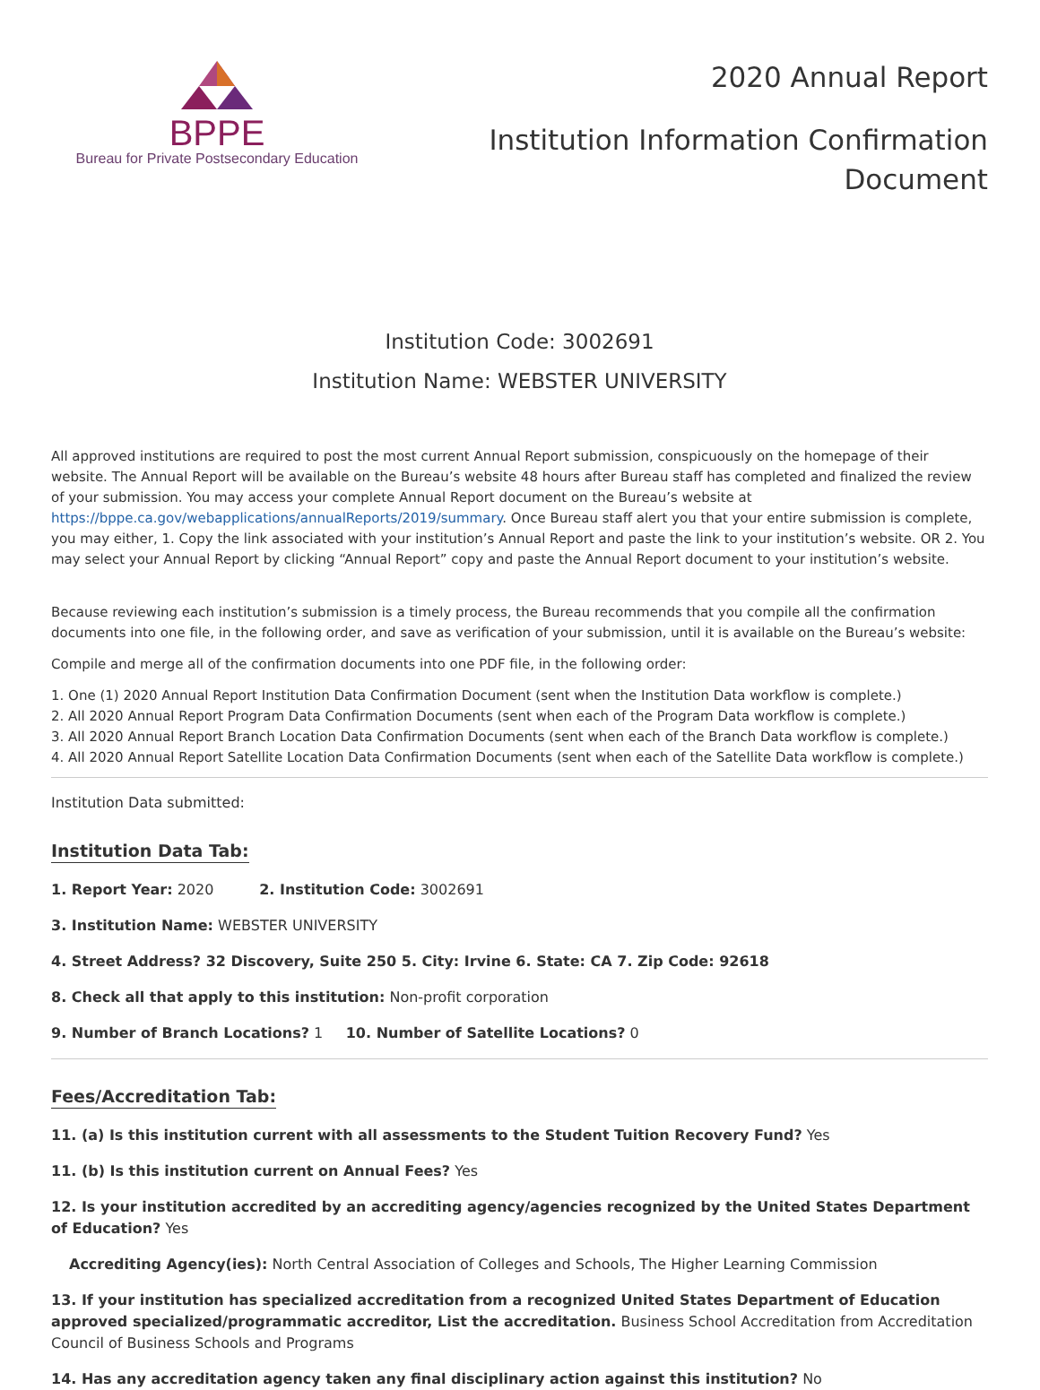BPPE
Bureau for Private Postsecondary Education
2020 Annual Report
Institution Information Confirmation
Document
Institution Code: 3002691
Institution Name: WEBSTER UNIVERSITY
All approved institutions are required to post the most current Annual Report submission, conspicuously on the homepage of their website. The Annual Report will be available on the Bureau’s website 48 hours after Bureau staff has completed and finalized the review of your submission. You may access your complete Annual Report document on the Bureau’s website at https://bppe.ca.gov/webapplications/annualReports/2019/summary. Once Bureau staff alert you that your entire submission is complete, you may either, 1. Copy the link associated with your institution’s Annual Report and paste the link to your institution’s website. OR 2. You may select your Annual Report by clicking “Annual Report” copy and paste the Annual Report document to your institution’s website.
Because reviewing each institution’s submission is a timely process, the Bureau recommends that you compile all the confirmation documents into one file, in the following order, and save as verification of your submission, until it is available on the Bureau’s website:
Compile and merge all of the confirmation documents into one PDF file, in the following order:
1. One (1) 2020 Annual Report Institution Data Confirmation Document (sent when the Institution Data workflow is complete.)
2. All 2020 Annual Report Program Data Confirmation Documents (sent when each of the Program Data workflow is complete.)
3. All 2020 Annual Report Branch Location Data Confirmation Documents (sent when each of the Branch Data workflow is complete.)
4. All 2020 Annual Report Satellite Location Data Confirmation Documents (sent when each of the Satellite Data workflow is complete.)
Institution Data submitted:
Institution Data Tab:
1. Report Year: 2020 2. Institution Code: 3002691
3. Institution Name: WEBSTER UNIVERSITY
4. Street Address? 32 Discovery, Suite 250 5. City: Irvine 6. State: CA 7. Zip Code: 92618
8. Check all that apply to this institution: Non-profit corporation
9. Number of Branch Locations? 1 10. Number of Satellite Locations? 0
Fees/Accreditation Tab:
11. (a) Is this institution current with all assessments to the Student Tuition Recovery Fund? Yes
11. (b) Is this institution current on Annual Fees? Yes
12. Is your institution accredited by an accrediting agency/agencies recognized by the United States Department of Education? Yes
Accrediting Agency(ies): North Central Association of Colleges and Schools, The Higher Learning Commission
13. If your institution has specialized accreditation from a recognized United States Department of Education approved specialized/programmatic accreditor, List the accreditation. Business School Accreditation from Accreditation Council of Business Schools and Programs
14. Has any accreditation agency taken any final disciplinary action against this institution? No